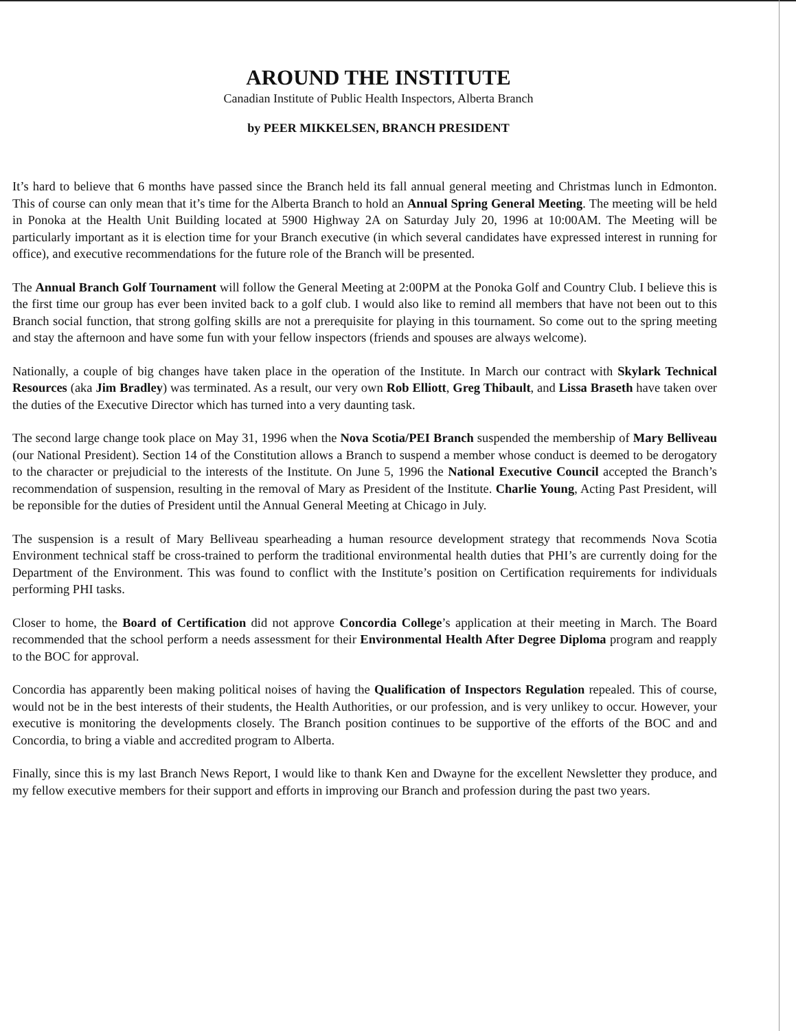AROUND THE INSTITUTE
Canadian Institute of Public Health Inspectors, Alberta Branch
by PEER MIKKELSEN, BRANCH PRESIDENT
It’s hard to believe that 6 months have passed since the Branch held its fall annual general meeting and Christmas lunch in Edmonton. This of course can only mean that it’s time for the Alberta Branch to hold an Annual Spring General Meeting. The meeting will be held in Ponoka at the Health Unit Building located at 5900 Highway 2A on Saturday July 20, 1996 at 10:00AM. The Meeting will be particularly important as it is election time for your Branch executive (in which several candidates have expressed interest in running for office), and executive recommendations for the future role of the Branch will be presented.
The Annual Branch Golf Tournament will follow the General Meeting at 2:00PM at the Ponoka Golf and Country Club. I believe this is the first time our group has ever been invited back to a golf club. I would also like to remind all members that have not been out to this Branch social function, that strong golfing skills are not a prerequisite for playing in this tournament. So come out to the spring meeting and stay the afternoon and have some fun with your fellow inspectors (friends and spouses are always welcome).
Nationally, a couple of big changes have taken place in the operation of the Institute. In March our contract with Skylark Technical Resources (aka Jim Bradley) was terminated. As a result, our very own Rob Elliott, Greg Thibault, and Lissa Braseth have taken over the duties of the Executive Director which has turned into a very daunting task.
The second large change took place on May 31, 1996 when the Nova Scotia/PEI Branch suspended the membership of Mary Belliveau (our National President). Section 14 of the Constitution allows a Branch to suspend a member whose conduct is deemed to be derogatory to the character or prejudicial to the interests of the Institute. On June 5, 1996 the National Executive Council accepted the Branch’s recommendation of suspension, resulting in the removal of Mary as President of the Institute. Charlie Young, Acting Past President, will be reponsible for the duties of President until the Annual General Meeting at Chicago in July.
The suspension is a result of Mary Belliveau spearheading a human resource development strategy that recommends Nova Scotia Environment technical staff be cross-trained to perform the traditional environmental health duties that PHI’s are currently doing for the Department of the Environment. This was found to conflict with the Institute’s position on Certification requirements for individuals performing PHI tasks.
Closer to home, the Board of Certification did not approve Concordia College’s application at their meeting in March. The Board recommended that the school perform a needs assessment for their Environmental Health After Degree Diploma program and reapply to the BOC for approval.
Concordia has apparently been making political noises of having the Qualification of Inspectors Regulation repealed. This of course, would not be in the best interests of their students, the Health Authorities, or our profession, and is very unlikey to occur. However, your executive is monitoring the developments closely. The Branch position continues to be supportive of the efforts of the BOC and and Concordia, to bring a viable and accredited program to Alberta.
Finally, since this is my last Branch News Report, I would like to thank Ken and Dwayne for the excellent Newsletter they produce, and my fellow executive members for their support and efforts in improving our Branch and profession during the past two years.